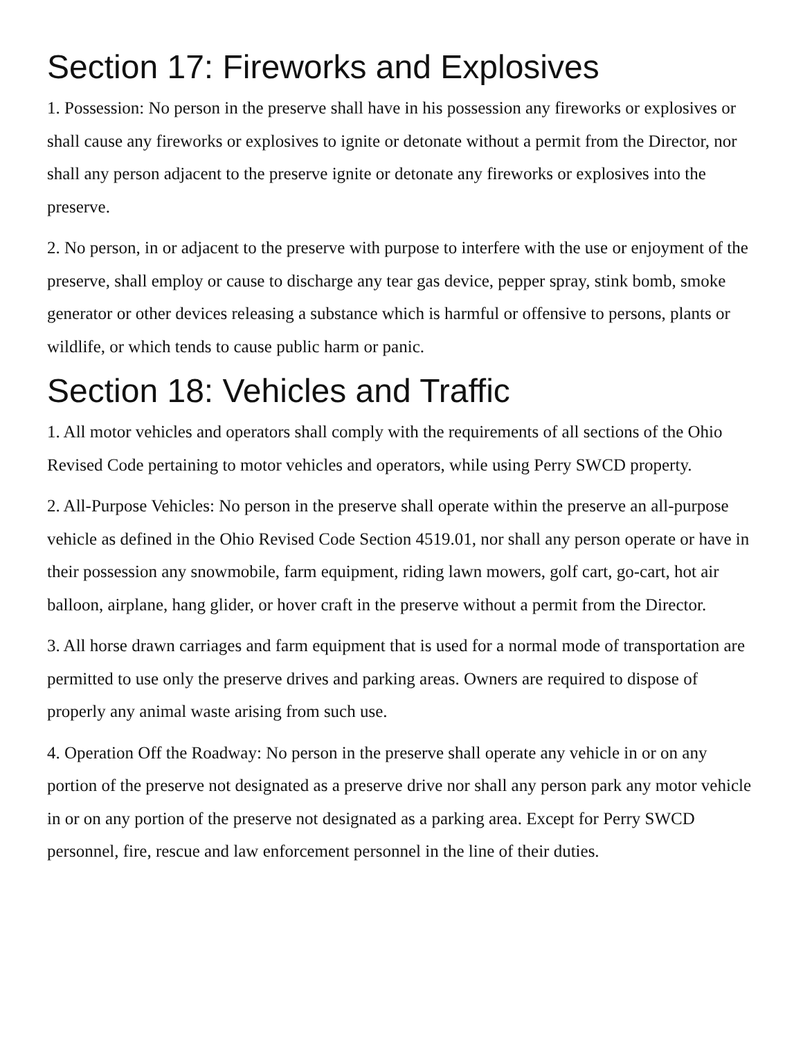Section 17: Fireworks and Explosives
1. Possession: No person in the preserve shall have in his possession any fireworks or explosives or shall cause any fireworks or explosives to ignite or detonate without a permit from the Director, nor shall any person adjacent to the preserve ignite or detonate any fireworks or explosives into the preserve.
2. No person, in or adjacent to the preserve with purpose to interfere with the use or enjoyment of the preserve, shall employ or cause to discharge any tear gas device, pepper spray, stink bomb, smoke generator or other devices releasing a substance which is harmful or offensive to persons, plants or wildlife, or which tends to cause public harm or panic.
Section 18: Vehicles and Traffic
1. All motor vehicles and operators shall comply with the requirements of all sections of the Ohio Revised Code pertaining to motor vehicles and operators, while using Perry SWCD property.
2. All-Purpose Vehicles: No person in the preserve shall operate within the preserve an all-purpose vehicle as defined in the Ohio Revised Code Section 4519.01, nor shall any person operate or have in their possession any snowmobile, farm equipment, riding lawn mowers, golf cart, go-cart, hot air balloon, airplane, hang glider, or hover craft in the preserve without a permit from the Director.
3. All horse drawn carriages and farm equipment that is used for a normal mode of transportation are permitted to use only the preserve drives and parking areas. Owners are required to dispose of properly any animal waste arising from such use.
4. Operation Off the Roadway: No person in the preserve shall operate any vehicle in or on any portion of the preserve not designated as a preserve drive nor shall any person park any motor vehicle in or on any portion of the preserve not designated as a parking area. Except for Perry SWCD personnel, fire, rescue and law enforcement personnel in the line of their duties.